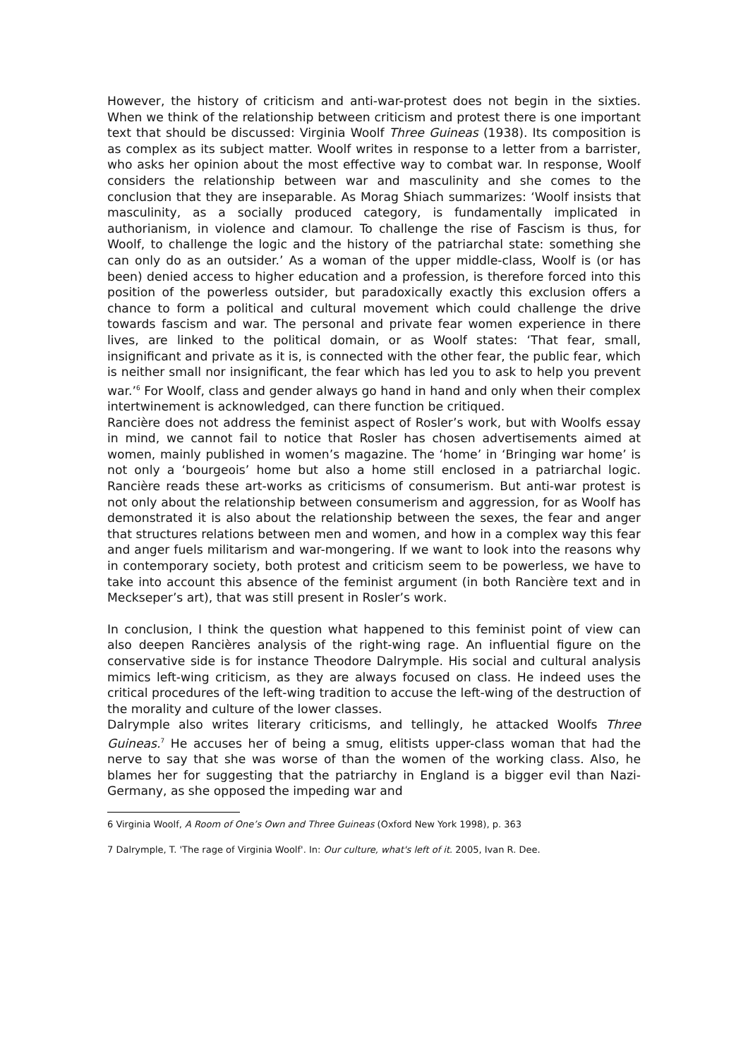However, the history of criticism and anti-war-protest does not begin in the sixties. When we think of the relationship between criticism and protest there is one important text that should be discussed: Virginia Woolf Three Guineas (1938). Its composition is as complex as its subject matter. Woolf writes in response to a letter from a barrister, who asks her opinion about the most effective way to combat war. In response, Woolf considers the relationship between war and masculinity and she comes to the conclusion that they are inseparable. As Morag Shiach summarizes: ‘Woolf insists that masculinity, as a socially produced category, is fundamentally implicated in authorianism, in violence and clamour. To challenge the rise of Fascism is thus, for Woolf, to challenge the logic and the history of the patriarchal state: something she can only do as an outsider.’ As a woman of the upper middle-class, Woolf is (or has been) denied access to higher education and a profession, is therefore forced into this position of the powerless outsider, but paradoxically exactly this exclusion offers a chance to form a political and cultural movement which could challenge the drive towards fascism and war. The personal and private fear women experience in there lives, are linked to the political domain, or as Woolf states: ‘That fear, small, insignificant and private as it is, is connected with the other fear, the public fear, which is neither small nor insignificant, the fear which has led you to ask to help you prevent war.’<sup>6</sup> For Woolf, class and gender always go hand in hand and only when their complex intertwinement is acknowledged, can there function be critiqued.
Rancière does not address the feminist aspect of Rosler’s work, but with Woolfs essay in mind, we cannot fail to notice that Rosler has chosen advertisements aimed at women, mainly published in women’s magazine. The ‘home’ in ‘Bringing war home’ is not only a ‘bourgeois’ home but also a home still enclosed in a patriarchal logic. Rancière reads these art-works as criticisms of consumerism. But anti-war protest is not only about the relationship between consumerism and aggression, for as Woolf has demonstrated it is also about the relationship between the sexes, the fear and anger that structures relations between men and women, and how in a complex way this fear and anger fuels militarism and war-mongering. If we want to look into the reasons why in contemporary society, both protest and criticism seem to be powerless, we have to take into account this absence of the feminist argument (in both Rancière text and in Meckseper’s art), that was still present in Rosler’s work.
In conclusion, I think the question what happened to this feminist point of view can also deepen Rancières analysis of the right-wing rage. An influential figure on the conservative side is for instance Theodore Dalrymple. His social and cultural analysis mimics left-wing criticism, as they are always focused on class. He indeed uses the critical procedures of the left-wing tradition to accuse the left-wing of the destruction of the morality and culture of the lower classes.
Dalrymple also writes literary criticisms, and tellingly, he attacked Woolfs Three Guineas.<sup>7</sup> He accuses her of being a smug, elitists upper-class woman that had the nerve to say that she was worse of than the women of the working class. Also, he blames her for suggesting that the patriarchy in England is a bigger evil than Nazi-Germany, as she opposed the impeding war and
6 Virginia Woolf, A Room of One’s Own and Three Guineas (Oxford New York 1998), p. 363
7 Dalrymple, T. 'The rage of Virginia Woolf'. In: Our culture, what's left of it. 2005, Ivan R. Dee.